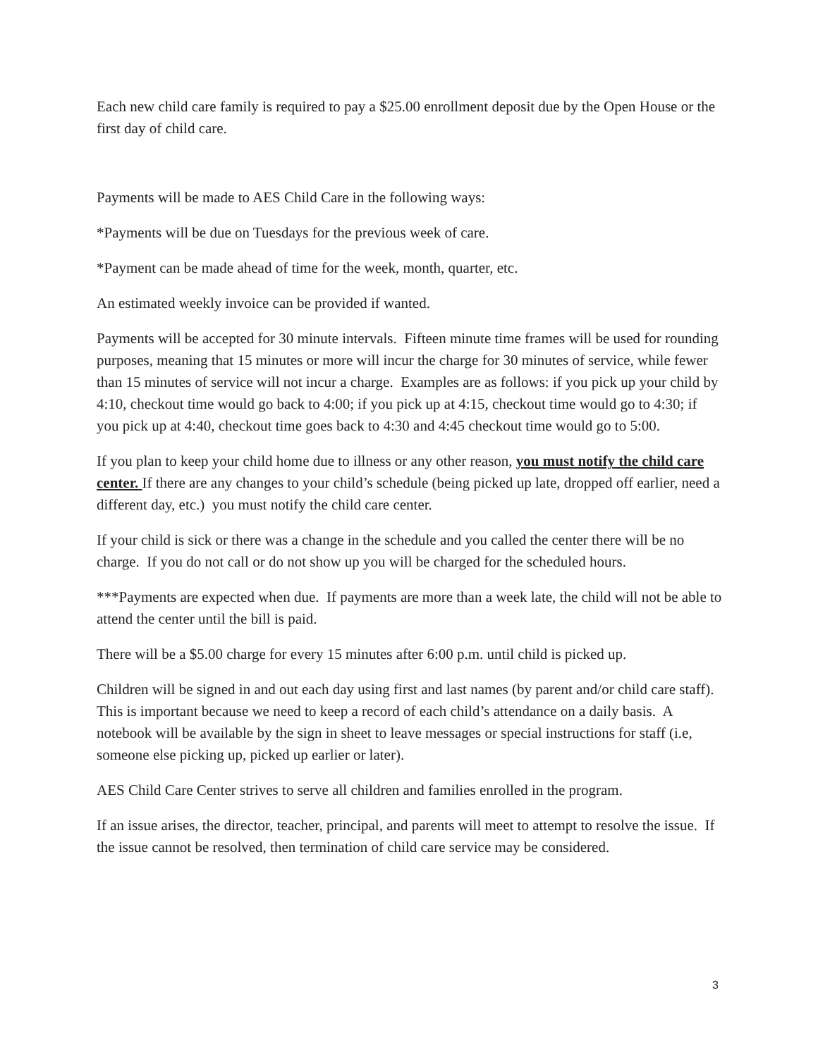Each new child care family is required to pay a $25.00 enrollment deposit due by the Open House or the first day of child care.
Payments will be made to AES Child Care in the following ways:
*Payments will be due on Tuesdays for the previous week of care.
*Payment can be made ahead of time for the week, month, quarter, etc.
An estimated weekly invoice can be provided if wanted.
Payments will be accepted for 30 minute intervals. Fifteen minute time frames will be used for rounding purposes, meaning that 15 minutes or more will incur the charge for 30 minutes of service, while fewer than 15 minutes of service will not incur a charge. Examples are as follows: if you pick up your child by 4:10, checkout time would go back to 4:00; if you pick up at 4:15, checkout time would go to 4:30; if you pick up at 4:40, checkout time goes back to 4:30 and 4:45 checkout time would go to 5:00.
If you plan to keep your child home due to illness or any other reason, you must notify the child care center. If there are any changes to your child’s schedule (being picked up late, dropped off earlier, need a different day, etc.) you must notify the child care center.
If your child is sick or there was a change in the schedule and you called the center there will be no charge. If you do not call or do not show up you will be charged for the scheduled hours.
***Payments are expected when due. If payments are more than a week late, the child will not be able to attend the center until the bill is paid.
There will be a $5.00 charge for every 15 minutes after 6:00 p.m. until child is picked up.
Children will be signed in and out each day using first and last names (by parent and/or child care staff). This is important because we need to keep a record of each child’s attendance on a daily basis. A notebook will be available by the sign in sheet to leave messages or special instructions for staff (i.e, someone else picking up, picked up earlier or later).
AES Child Care Center strives to serve all children and families enrolled in the program.
If an issue arises, the director, teacher, principal, and parents will meet to attempt to resolve the issue. If the issue cannot be resolved, then termination of child care service may be considered.
3